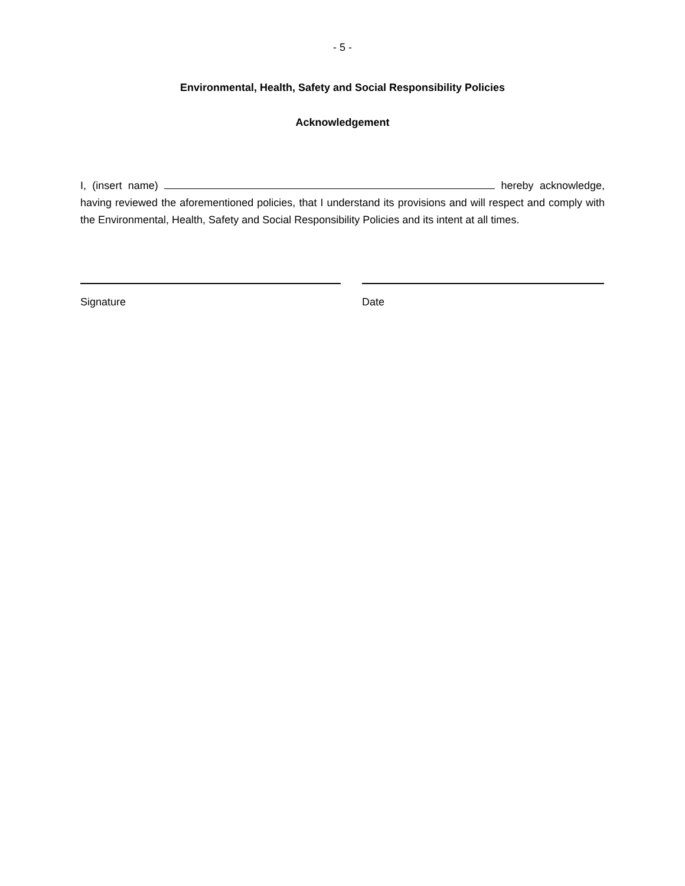- 5 -
Environmental, Health, Safety and Social Responsibility Policies
Acknowledgement
I, (insert name) hereby acknowledge, having reviewed the aforementioned policies, that I understand its provisions and will respect and comply with the Environmental, Health, Safety and Social Responsibility Policies and its intent at all times.
Signature Date